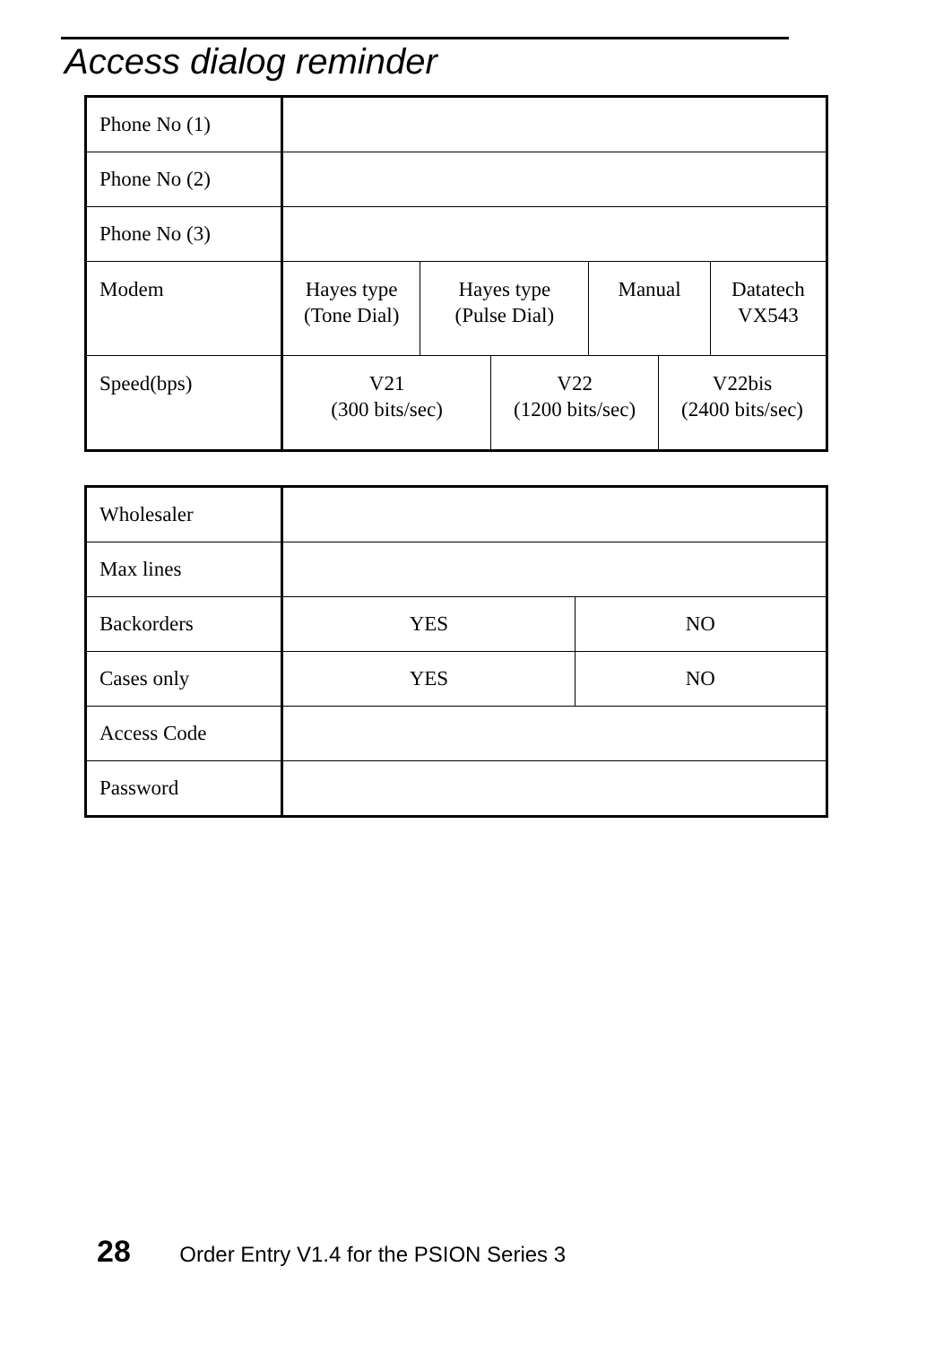Access dialog reminder
| Phone No (1) | | | | | | |
| Phone No (2) | | | | | | |
| Phone No (3) | | | | | | |
| Modem | Hayes type (Tone Dial) | Hayes type (Pulse Dial) | | Manual | | Datatech VX543 |
| Speed(bps) | V21 (300 bits/sec) | | V22 (1200 bits/sec) | | V22bis (2400 bits/sec) | |
| Wholesaler | | |
| Max lines | | |
| Backorders | YES | NO |
| Cases only | YES | NO |
| Access Code | | |
| Password | | |
28 Order Entry V1.4 for the PSION Series 3